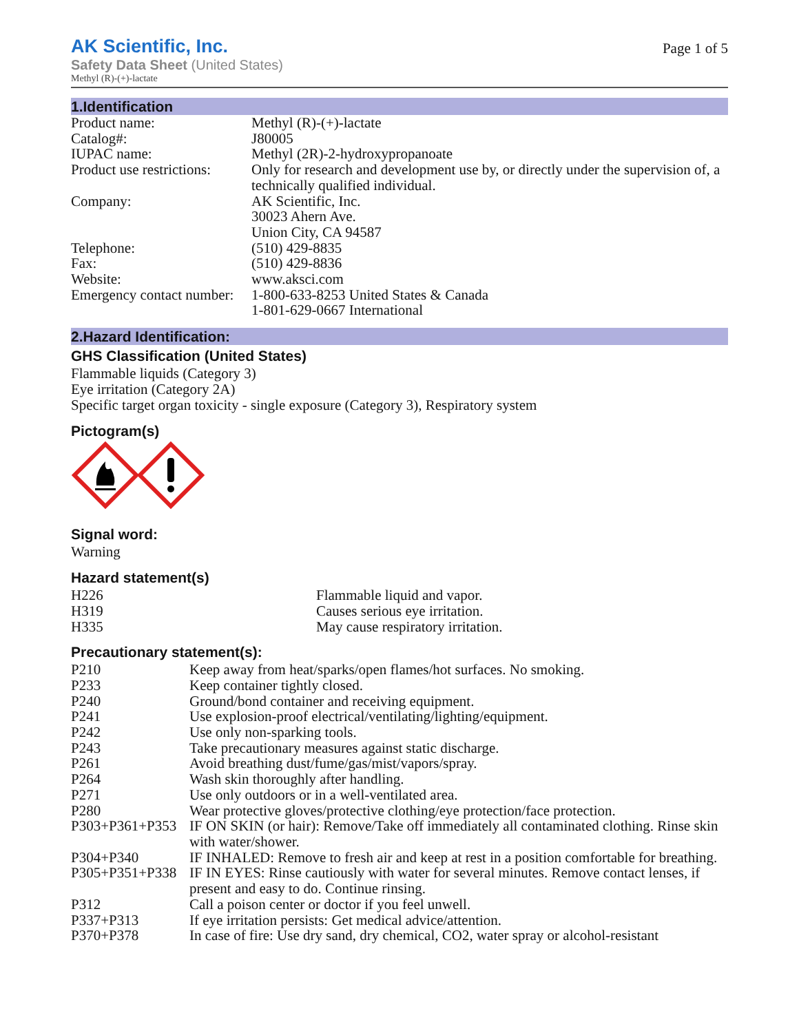AK Scientific, Inc.
Page 1 of 5
Safety Data Sheet (United States)
Methyl (R)-(+)-lactate
1.Identification
| Product name: | Methyl (R)-(+)-lactate |
| Catalog#: | J80005 |
| IUPAC name: | Methyl (2R)-2-hydroxypropanoate |
| Product use restrictions: | Only for research and development use by, or directly under the supervision of, a technically qualified individual. |
| Company: | AK Scientific, Inc. 30023 Ahern Ave. Union City, CA 94587 |
| Telephone: | (510) 429-8835 |
| Fax: | (510) 429-8836 |
| Website: | www.aksci.com |
| Emergency contact number: | 1-800-633-8253 United States & Canada 1-801-629-0667 International |
2.Hazard Identification:
GHS Classification (United States)
Flammable liquids (Category 3)
Eye irritation (Category 2A)
Specific target organ toxicity - single exposure (Category 3), Respiratory system
Pictogram(s)
Signal word:
Warning
Hazard statement(s)
| H226 | Flammable liquid and vapor. |
| H319 | Causes serious eye irritation. |
| H335 | May cause respiratory irritation. |
Precautionary statement(s):
| P210 | Keep away from heat/sparks/open flames/hot surfaces. No smoking. |
| P233 | Keep container tightly closed. |
| P240 | Ground/bond container and receiving equipment. |
| P241 | Use explosion-proof electrical/ventilating/lighting/equipment. |
| P242 | Use only non-sparking tools. |
| P243 | Take precautionary measures against static discharge. |
| P261 | Avoid breathing dust/fume/gas/mist/vapors/spray. |
| P264 | Wash skin thoroughly after handling. |
| P271 | Use only outdoors or in a well-ventilated area. |
| P280 | Wear protective gloves/protective clothing/eye protection/face protection. |
| P303+P361+P353 | IF ON SKIN (or hair): Remove/Take off immediately all contaminated clothing. Rinse skin with water/shower. |
| P304+P340 | IF INHALED: Remove to fresh air and keep at rest in a position comfortable for breathing. |
| P305+P351+P338 | IF IN EYES: Rinse cautiously with water for several minutes. Remove contact lenses, if present and easy to do. Continue rinsing. |
| P312 | Call a poison center or doctor if you feel unwell. |
| P337+P313 | If eye irritation persists: Get medical advice/attention. |
| P370+P378 | In case of fire: Use dry sand, dry chemical, CO2, water spray or alcohol-resistant |